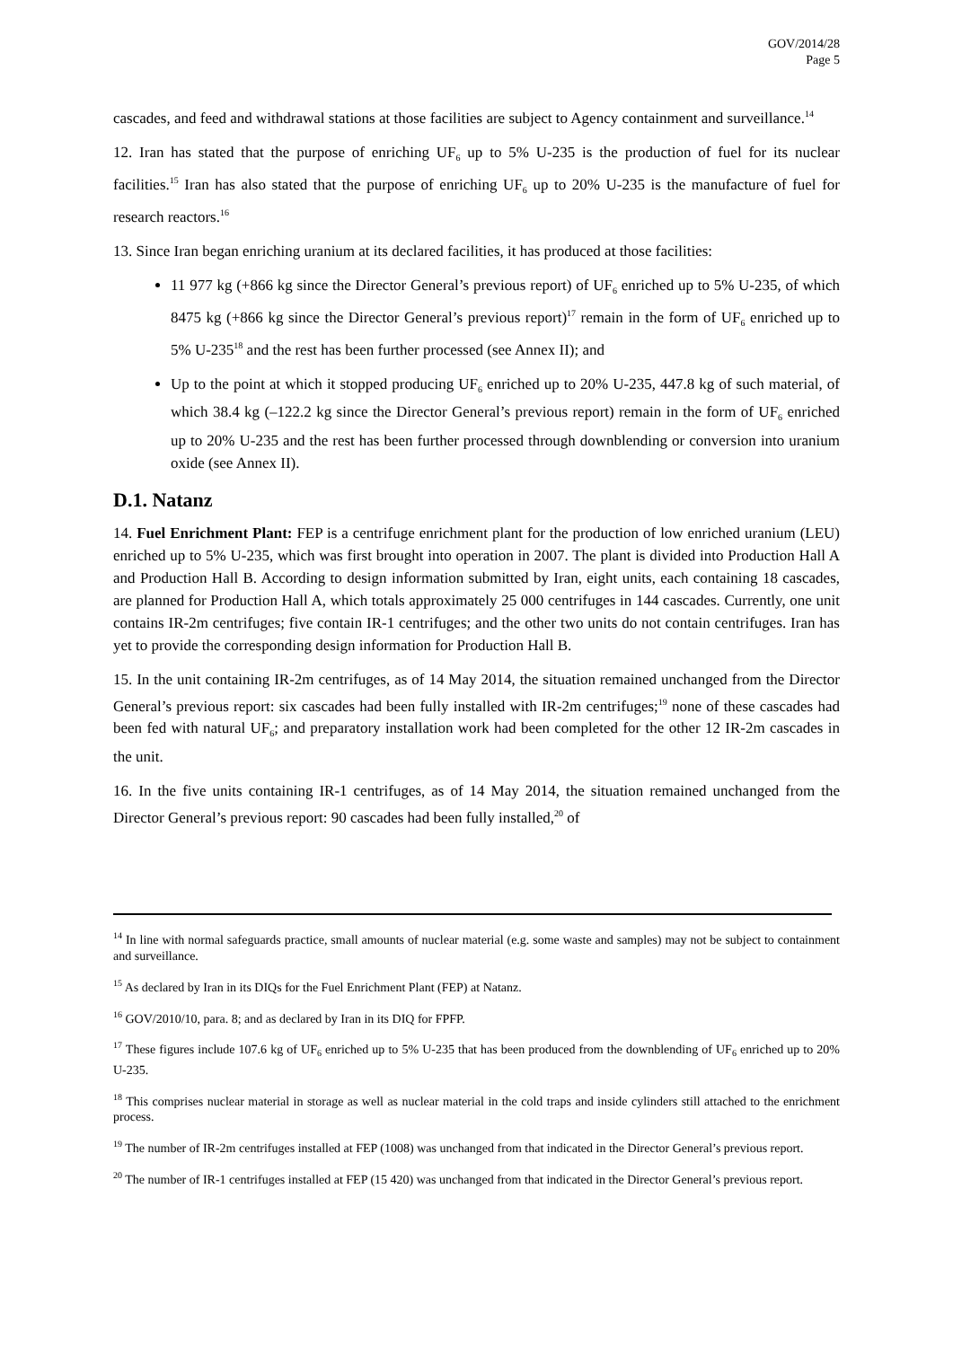GOV/2014/28
Page 5
cascades, and feed and withdrawal stations at those facilities are subject to Agency containment and surveillance.<sup>14</sup>
12. Iran has stated that the purpose of enriching UF<sub>6</sub> up to 5% U-235 is the production of fuel for its nuclear facilities.<sup>15</sup> Iran has also stated that the purpose of enriching UF<sub>6</sub> up to 20% U-235 is the manufacture of fuel for research reactors.<sup>16</sup>
13. Since Iran began enriching uranium at its declared facilities, it has produced at those facilities:
11 977 kg (+866 kg since the Director General’s previous report) of UF<sub>6</sub> enriched up to 5% U-235, of which 8475 kg (+866 kg since the Director General’s previous report)<sup>17</sup> remain in the form of UF<sub>6</sub> enriched up to 5% U-235<sup>18</sup> and the rest has been further processed (see Annex II); and
Up to the point at which it stopped producing UF<sub>6</sub> enriched up to 20% U-235, 447.8 kg of such material, of which 38.4 kg (–122.2 kg since the Director General’s previous report) remain in the form of UF<sub>6</sub> enriched up to 20% U-235 and the rest has been further processed through downblending or conversion into uranium oxide (see Annex II).
D.1. Natanz
14. Fuel Enrichment Plant: FEP is a centrifuge enrichment plant for the production of low enriched uranium (LEU) enriched up to 5% U-235, which was first brought into operation in 2007. The plant is divided into Production Hall A and Production Hall B. According to design information submitted by Iran, eight units, each containing 18 cascades, are planned for Production Hall A, which totals approximately 25 000 centrifuges in 144 cascades. Currently, one unit contains IR-2m centrifuges; five contain IR-1 centrifuges; and the other two units do not contain centrifuges. Iran has yet to provide the corresponding design information for Production Hall B.
15. In the unit containing IR-2m centrifuges, as of 14 May 2014, the situation remained unchanged from the Director General’s previous report: six cascades had been fully installed with IR-2m centrifuges;<sup>19</sup> none of these cascades had been fed with natural UF<sub>6</sub>; and preparatory installation work had been completed for the other 12 IR-2m cascades in the unit.
16. In the five units containing IR-1 centrifuges, as of 14 May 2014, the situation remained unchanged from the Director General’s previous report: 90 cascades had been fully installed,<sup>20</sup> of
<sup>14</sup> In line with normal safeguards practice, small amounts of nuclear material (e.g. some waste and samples) may not be subject to containment and surveillance.
<sup>15</sup> As declared by Iran in its DIQs for the Fuel Enrichment Plant (FEP) at Natanz.
<sup>16</sup> GOV/2010/10, para. 8; and as declared by Iran in its DIQ for FPFP.
<sup>17</sup> These figures include 107.6 kg of UF<sub>6</sub> enriched up to 5% U-235 that has been produced from the downblending of UF<sub>6</sub> enriched up to 20% U-235.
<sup>18</sup> This comprises nuclear material in storage as well as nuclear material in the cold traps and inside cylinders still attached to the enrichment process.
<sup>19</sup> The number of IR-2m centrifuges installed at FEP (1008) was unchanged from that indicated in the Director General’s previous report.
<sup>20</sup> The number of IR-1 centrifuges installed at FEP (15 420) was unchanged from that indicated in the Director General’s previous report.